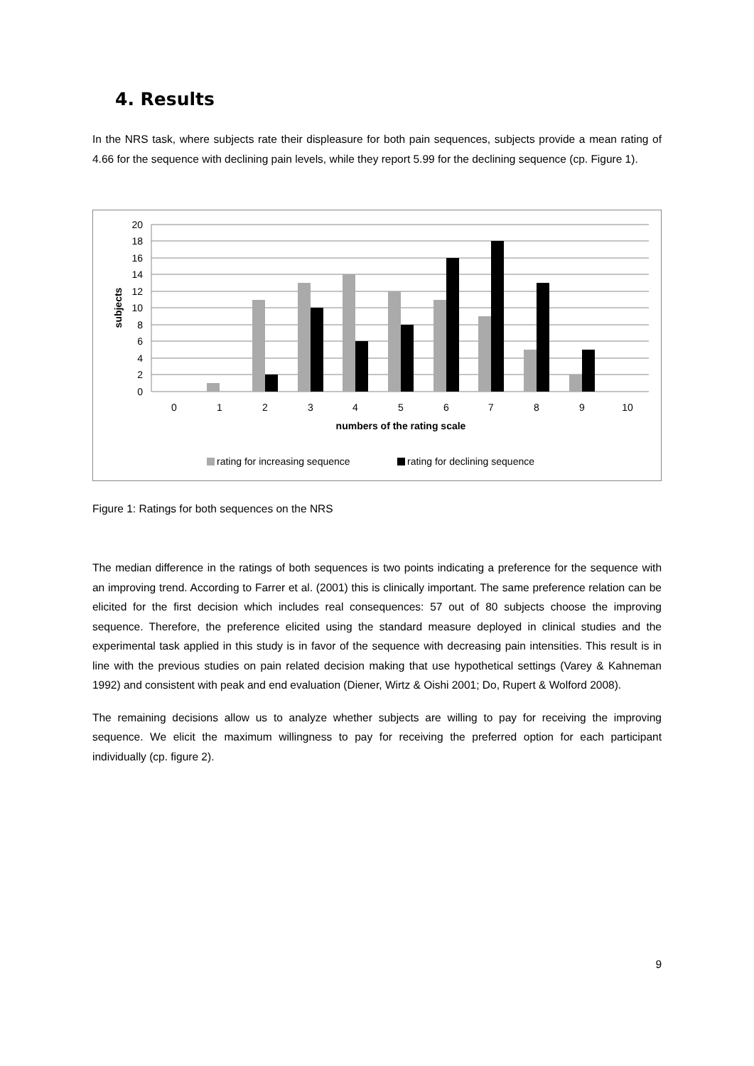4. Results
In the NRS task, where subjects rate their displeasure for both pain sequences, subjects provide a mean rating of 4.66 for the sequence with declining pain levels, while they report 5.99 for the declining sequence (cp. Figure 1).
20
18
16
14
12
10
8
6
4
2
0
subjects
0
1
2
3
4
5
6
7
8
9
10
numbers of the rating scale
rating for increasing sequence
rating for declining sequence
Figure 1: Ratings for both sequences on the NRS
The median difference in the ratings of both sequences is two points indicating a preference for the sequence with an improving trend. According to Farrer et al. (2001) this is clinically important. The same preference relation can be elicited for the first decision which includes real consequences: 57 out of 80 subjects choose the improving sequence. Therefore, the preference elicited using the standard measure deployed in clinical studies and the experimental task applied in this study is in favor of the sequence with decreasing pain intensities. This result is in line with the previous studies on pain related decision making that use hypothetical settings (Varey & Kahneman 1992) and consistent with peak and end evaluation (Diener, Wirtz & Oishi 2001; Do, Rupert & Wolford 2008).
The remaining decisions allow us to analyze whether subjects are willing to pay for receiving the improving sequence. We elicit the maximum willingness to pay for receiving the preferred option for each participant individually (cp. figure 2).
9